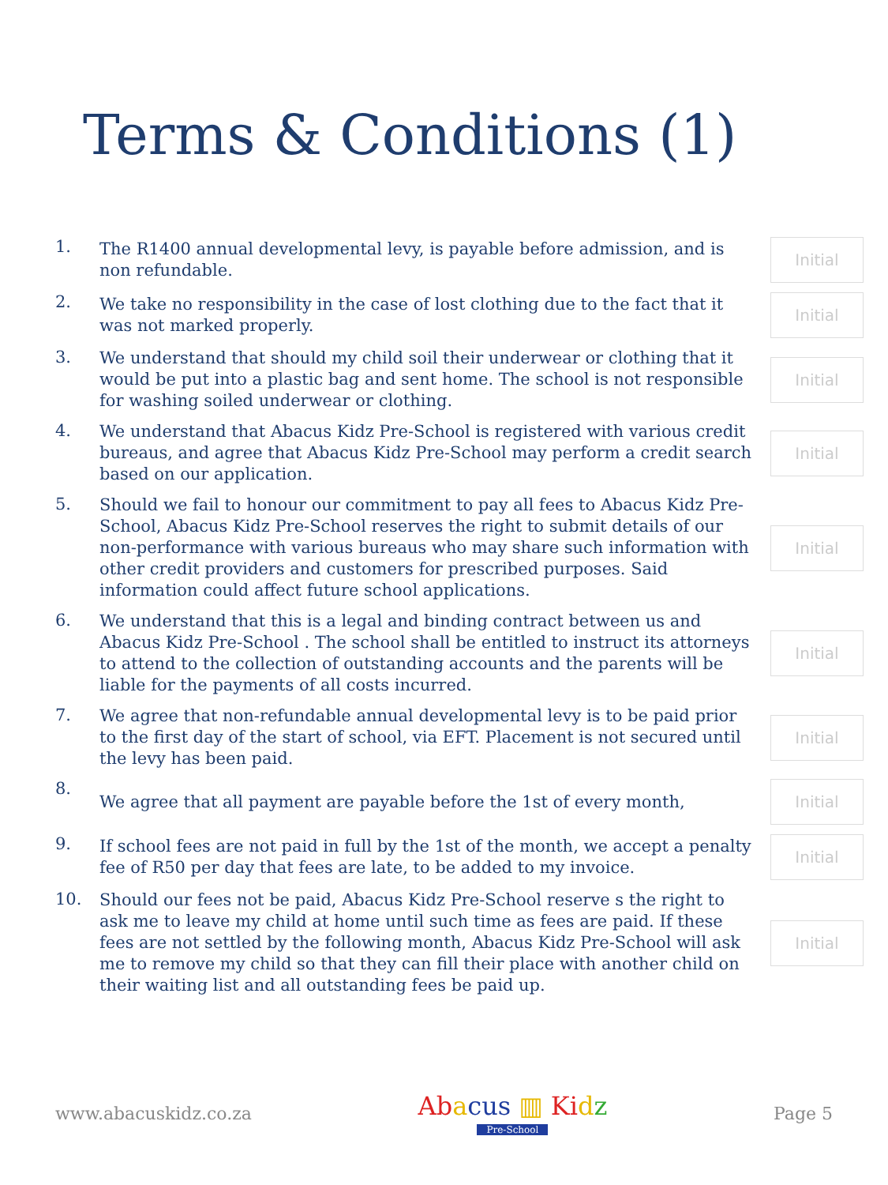Terms & Conditions (1)
1.
The R1400 annual developmental levy, is payable before admission, and is non refundable.
Initial
2.
We take no responsibility in the case of lost clothing due to the fact that it was not marked properly.
Initial
3.
We understand that should my child soil their underwear or clothing that it would be put into a plastic bag and sent home. The school is not responsible for washing soiled underwear or clothing.
Initial
4.
We understand that Abacus Kidz Pre-School is registered with various credit bureaus, and agree that Abacus Kidz Pre-School may perform a credit search based on our application.
Initial
5.
Should we fail to honour our commitment to pay all fees to Abacus Kidz Pre-School, Abacus Kidz Pre-School reserves the right to submit details of our non-performance with various bureaus who may share such information with other credit providers and customers for prescribed purposes. Said information could affect future school applications.
Initial
6.
We understand that this is a legal and binding contract between us and Abacus Kidz Pre-School . The school shall be entitled to instruct its attorneys to attend to the collection of outstanding accounts and the parents will be liable for the payments of all costs incurred.
Initial
7.
We agree that non-refundable annual developmental levy is to be paid prior to the first day of the start of school, via EFT. Placement is not secured until the levy has been paid.
Initial
8.
We agree that all payment are payable before the 1st of every month,
Initial
9.
If school fees are not paid in full by the 1st of the month, we accept a penalty fee of R50 per day that fees are late, to be added to my invoice.
Initial
10.
Should our fees not be paid, Abacus Kidz Pre-School reserve s the right to ask me to leave my child at home until such time as fees are paid. If these fees are not settled by the following month, Abacus Kidz Pre-School will ask me to remove my child so that they can fill their place with another child on their waiting list and all outstanding fees be paid up.
Initial
www.abacuskidz.co.za
Ab acus ▥ Ki dz
Pre-School
Page 5